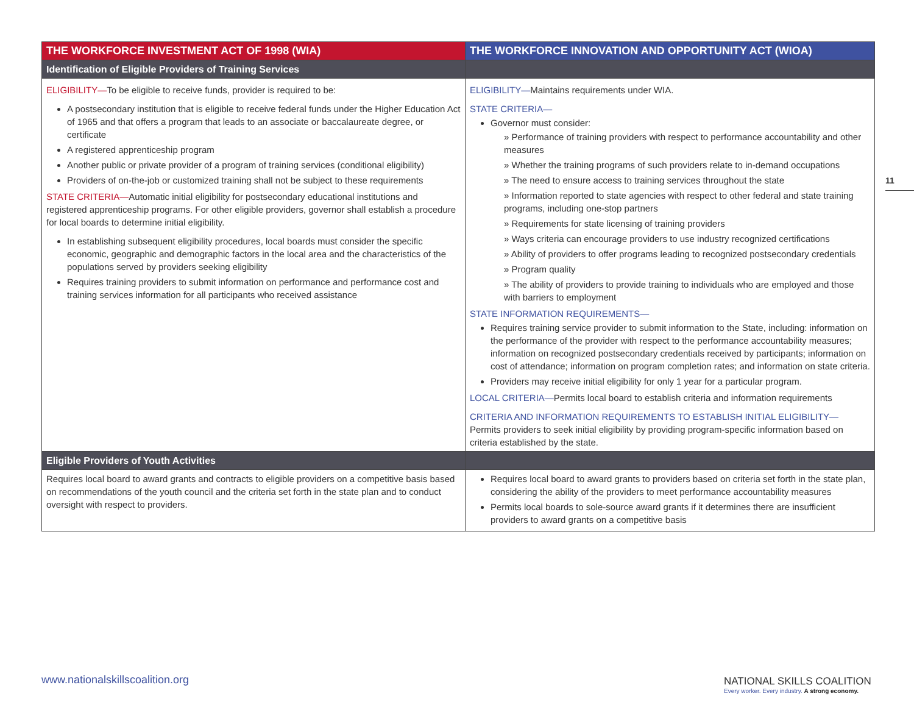11
| THE WORKFORCE INVESTMENT ACT OF 1998 (WIA) | THE WORKFORCE INNOVATION AND OPPORTUNITY ACT (WIOA) |
| --- | --- |
| Identification of Eligible Providers of Training Services | |
| ELIGIBILITY— To be eligible to receive funds, provider is required to be: A postsecondary institution that is eligible to receive federal funds under the Higher Education Act of 1965 and that offers a program that leads to an associate or baccalaureate degree, or certificate A registered apprenticeship program Another public or private provider of a program of training services (conditional eligibility) Providers of on-the-job or customized training shall not be subject to these requirements STATE CRITERIA— Automatic initial eligibility for postsecondary educational institutions and registered apprenticeship programs. For other eligible providers, governor shall establish a procedure for local boards to determine initial eligibility. In establishing subsequent eligibility procedures, local boards must consider the specific economic, geographic and demographic factors in the local area and the characteristics of the populations served by providers seeking eligibility Requires training providers to submit information on performance and performance cost and training services information for all participants who received assistance | ELIGIBILITY— Maintains requirements under WIA. STATE CRITERIA— Governor must consider: » Performance of training providers with respect to performance accountability and other measures » Whether the training programs of such providers relate to in-demand occupations » The need to ensure access to training services throughout the state » Information reported to state agencies with respect to other federal and state training programs, including one-stop partners » Requirements for state licensing of training providers » Ways criteria can encourage providers to use industry recognized certifications » Ability of providers to offer programs leading to recognized postsecondary credentials » Program quality » The ability of providers to provide training to individuals who are employed and those with barriers to employment STATE INFORMATION REQUIREMENTS— Requires training service provider to submit information to the State, including: information on the performance of the provider with respect to the performance accountability measures; information on recognized postsecondary credentials received by participants; information on cost of attendance; information on program completion rates; and information on state criteria. Providers may receive initial eligibility for only 1 year for a particular program. LOCAL CRITERIA— Permits local board to establish criteria and information requirements CRITERIA AND INFORMATION REQUIREMENTS TO ESTABLISH INITIAL ELIGIBILITY— Permits providers to seek initial eligibility by providing program-specific information based on criteria established by the state. |
| Eligible Providers of Youth Activities | |
| Requires local board to award grants and contracts to eligible providers on a competitive basis based on recommendations of the youth council and the criteria set forth in the state plan and to conduct oversight with respect to providers. | Requires local board to award grants to providers based on criteria set forth in the state plan, considering the ability of the providers to meet performance accountability measures Permits local boards to sole-source award grants if it determines there are insufficient providers to award grants on a competitive basis |
www.nationalskillscoalition.org
NATIONAL SKILLS COALITION
Every worker. Every industry. A strong economy.